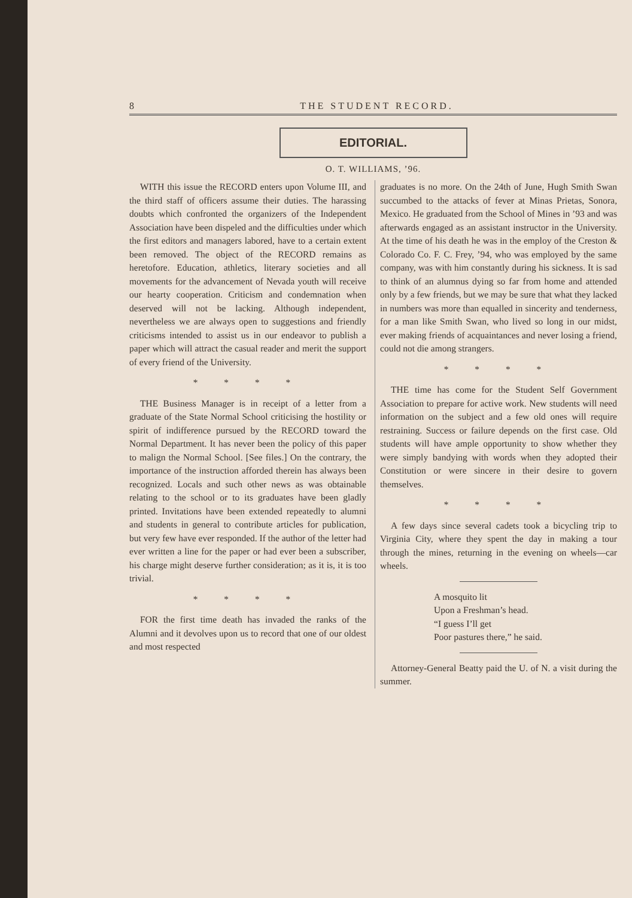8 THE STUDENT RECORD.
EDITORIAL.
O. T. WILLIAMS, ’96.
WITH this issue the RECORD enters upon Volume III, and the third staff of officers assume their duties. The harassing doubts which confronted the organizers of the Independent Association have been dispeled and the difficulties under which the first editors and managers labored, have to a certain extent been removed. The object of the RECORD remains as heretofore. Education, athletics, literary societies and all movements for the advancement of Nevada youth will receive our hearty cooperation. Criticism and condemnation when deserved will not be lacking. Although independent, nevertheless we are always open to suggestions and friendly criticisms intended to assist us in our endeavor to publish a paper which will attract the casual reader and merit the support of every friend of the University.
* * * *
THE Business Manager is in receipt of a letter from a graduate of the State Normal School criticising the hostility or spirit of indifference pursued by the RECORD toward the Normal Department. It has never been the policy of this paper to malign the Normal School. [See files.] On the contrary, the importance of the instruction afforded therein has always been recognized. Locals and such other news as was obtainable relating to the school or to its graduates have been gladly printed. Invitations have been extended repeatedly to alumni and students in general to contribute articles for publication, but very few have ever responded. If the author of the letter had ever written a line for the paper or had ever been a subscriber, his charge might deserve further consideration; as it is, it is too trivial.
* * * *
FOR the first time death has invaded the ranks of the Alumni and it devolves upon us to record that one of our oldest and most respected
graduates is no more. On the 24th of June, Hugh Smith Swan succumbed to the attacks of fever at Minas Prietas, Sonora, Mexico. He graduated from the School of Mines in ’93 and was afterwards engaged as an assistant instructor in the University. At the time of his death he was in the employ of the Creston & Colorado Co. F. C. Frey, ’94, who was employed by the same company, was with him constantly during his sickness. It is sad to think of an alumnus dying so far from home and attended only by a few friends, but we may be sure that what they lacked in numbers was more than equalled in sincerity and tenderness, for a man like Smith Swan, who lived so long in our midst, ever making friends of acquaintances and never losing a friend, could not die among strangers.
* * * *
THE time has come for the Student Self Government Association to prepare for active work. New students will need information on the subject and a few old ones will require restraining. Success or failure depends on the first case. Old students will have ample opportunity to show whether they were simply bandying with words when they adopted their Constitution or were sincere in their desire to govern themselves.
* * * *
A few days since several cadets took a bicycling trip to Virginia City, where they spent the day in making a tour through the mines, returning in the evening on wheels—car wheels.
A mosquito lit
Upon a Freshman’s head.
“I guess I’ll get
Poor pastures there,” he said.
Attorney-General Beatty paid the U. of N. a visit during the summer.